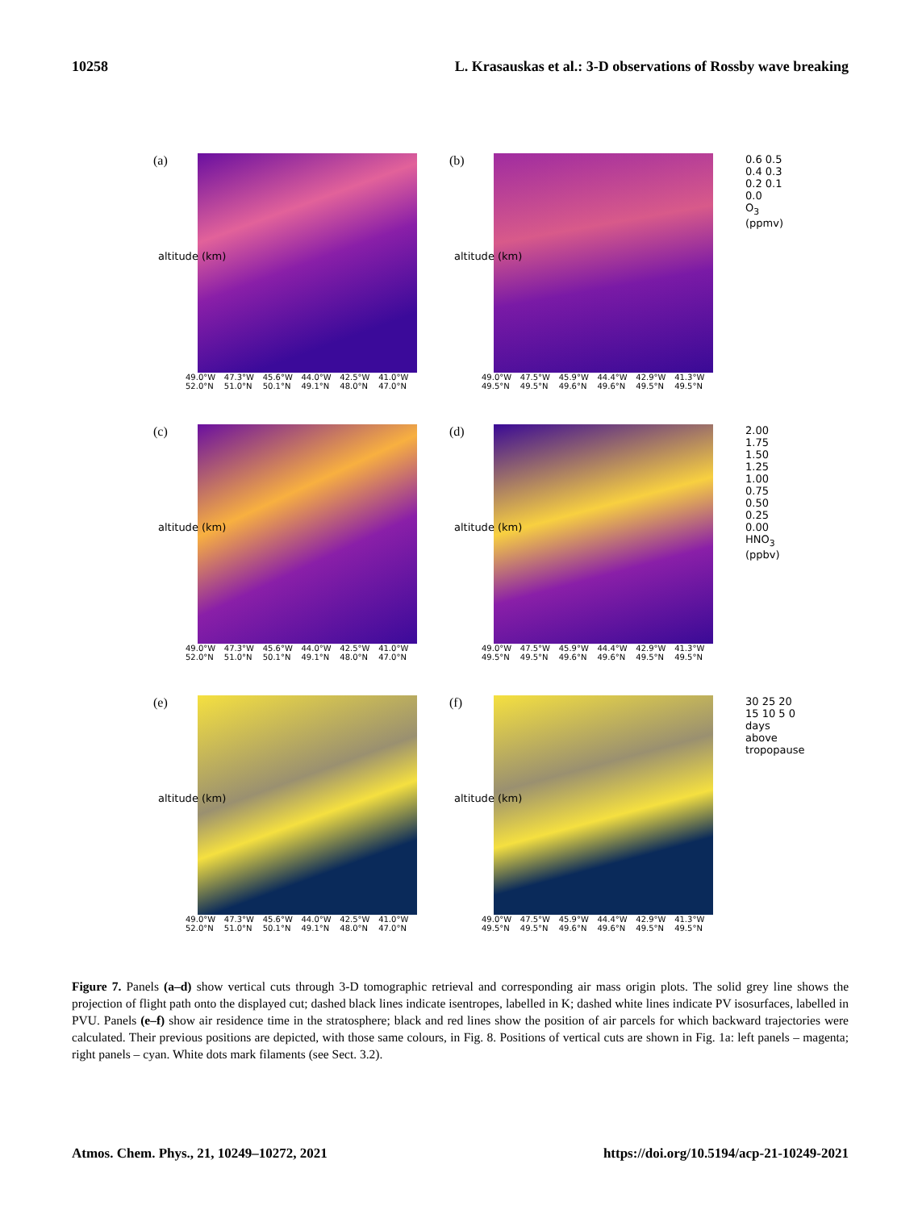10258 L. Krasauskas et al.: 3-D observations of Rossby wave breaking
(a)
altitude (km)
49.0°W 52.0°N 47.3°W 51.0°N 45.6°W 50.1°N 44.0°W 49.1°N 42.5°W 48.0°N 41.0°W 47.0°N
(b)
altitude (km)
49.0°W 49.5°N 47.5°W 49.5°N 45.9°W 49.6°N 44.4°W 49.6°N 42.9°W 49.5°N 41.3°W 49.5°N
0.6 0.5 0.4 0.3 0.2 0.1 0.0
O<sub>3</sub> (ppmv)
(c)
altitude (km)
49.0°W 52.0°N 47.3°W 51.0°N 45.6°W 50.1°N 44.0°W 49.1°N 42.5°W 48.0°N 41.0°W 47.0°N
(d)
altitude (km)
49.0°W 49.5°N 47.5°W 49.5°N 45.9°W 49.6°N 44.4°W 49.6°N 42.9°W 49.5°N 41.3°W 49.5°N
2.00 1.75 1.50 1.25 1.00 0.75 0.50 0.25 0.00
HNO<sub>3</sub> (ppbv)
(e)
altitude (km)
49.0°W 52.0°N 47.3°W 51.0°N 45.6°W 50.1°N 44.0°W 49.1°N 42.5°W 48.0°N 41.0°W 47.0°N
(f)
altitude (km)
49.0°W 49.5°N 47.5°W 49.5°N 45.9°W 49.6°N 44.4°W 49.6°N 42.9°W 49.5°N 41.3°W 49.5°N
30 25 20 15 10 5 0
days above tropopause
Figure 7. Panels (a–d) show vertical cuts through 3-D tomographic retrieval and corresponding air mass origin plots. The solid grey line shows the projection of flight path onto the displayed cut; dashed black lines indicate isentropes, labelled in K; dashed white lines indicate PV isosurfaces, labelled in PVU. Panels (e–f) show air residence time in the stratosphere; black and red lines show the position of air parcels for which backward trajectories were calculated. Their previous positions are depicted, with those same colours, in Fig. 8. Positions of vertical cuts are shown in Fig. 1a: left panels – magenta; right panels – cyan. White dots mark filaments (see Sect. 3.2).
Atmos. Chem. Phys., 21, 10249–10272, 2021 https://doi.org/10.5194/acp-21-10249-2021